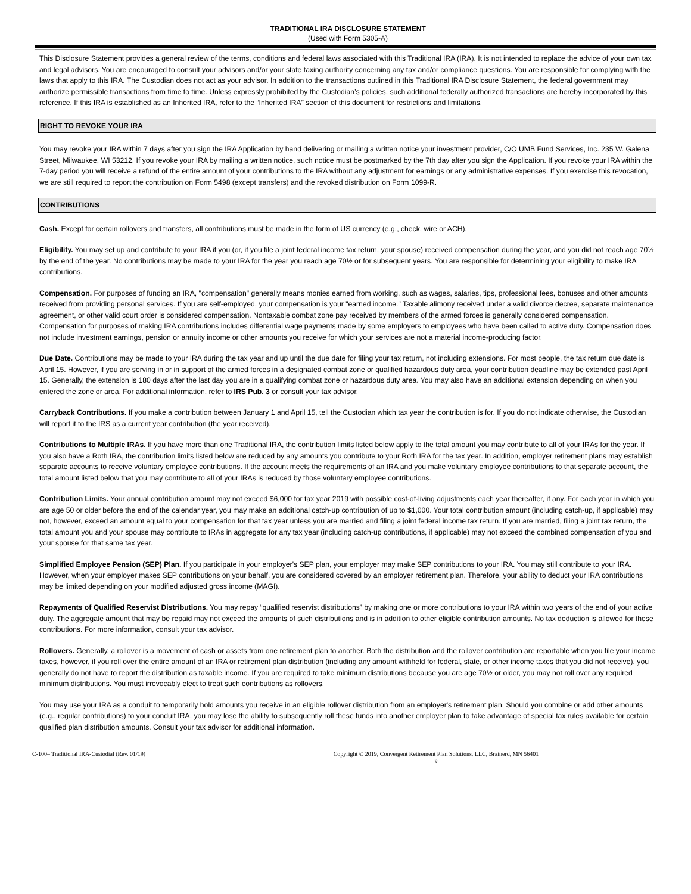TRADITIONAL IRA DISCLOSURE STATEMENT
(Used with Form 5305-A)
This Disclosure Statement provides a general review of the terms, conditions and federal laws associated with this Traditional IRA (IRA). It is not intended to replace the advice of your own tax and legal advisors. You are encouraged to consult your advisors and/or your state taxing authority concerning any tax and/or compliance questions. You are responsible for complying with the laws that apply to this IRA. The Custodian does not act as your advisor. In addition to the transactions outlined in this Traditional IRA Disclosure Statement, the federal government may authorize permissible transactions from time to time. Unless expressly prohibited by the Custodian’s policies, such additional federally authorized transactions are hereby incorporated by this reference. If this IRA is established as an Inherited IRA, refer to the “Inherited IRA” section of this document for restrictions and limitations.
RIGHT TO REVOKE YOUR IRA
You may revoke your IRA within 7 days after you sign the IRA Application by hand delivering or mailing a written notice your investment provider, C/O UMB Fund Services, Inc. 235 W. Galena Street, Milwaukee, WI 53212. If you revoke your IRA by mailing a written notice, such notice must be postmarked by the 7th day after you sign the Application. If you revoke your IRA within the 7-day period you will receive a refund of the entire amount of your contributions to the IRA without any adjustment for earnings or any administrative expenses. If you exercise this revocation, we are still required to report the contribution on Form 5498 (except transfers) and the revoked distribution on Form 1099-R.
CONTRIBUTIONS
Cash. Except for certain rollovers and transfers, all contributions must be made in the form of US currency (e.g., check, wire or ACH).
Eligibility. You may set up and contribute to your IRA if you (or, if you file a joint federal income tax return, your spouse) received compensation during the year, and you did not reach age 70½ by the end of the year. No contributions may be made to your IRA for the year you reach age 70½ or for subsequent years. You are responsible for determining your eligibility to make IRA contributions.
Compensation. For purposes of funding an IRA, "compensation" generally means monies earned from working, such as wages, salaries, tips, professional fees, bonuses and other amounts received from providing personal services. If you are self-employed, your compensation is your "earned income." Taxable alimony received under a valid divorce decree, separate maintenance agreement, or other valid court order is considered compensation. Nontaxable combat zone pay received by members of the armed forces is generally considered compensation. Compensation for purposes of making IRA contributions includes differential wage payments made by some employers to employees who have been called to active duty. Compensation does not include investment earnings, pension or annuity income or other amounts you receive for which your services are not a material income-producing factor.
Due Date. Contributions may be made to your IRA during the tax year and up until the due date for filing your tax return, not including extensions. For most people, the tax return due date is April 15. However, if you are serving in or in support of the armed forces in a designated combat zone or qualified hazardous duty area, your contribution deadline may be extended past April 15. Generally, the extension is 180 days after the last day you are in a qualifying combat zone or hazardous duty area. You may also have an additional extension depending on when you entered the zone or area. For additional information, refer to IRS Pub. 3 or consult your tax advisor.
Carryback Contributions. If you make a contribution between January 1 and April 15, tell the Custodian which tax year the contribution is for. If you do not indicate otherwise, the Custodian will report it to the IRS as a current year contribution (the year received).
Contributions to Multiple IRAs. If you have more than one Traditional IRA, the contribution limits listed below apply to the total amount you may contribute to all of your IRAs for the year. If you also have a Roth IRA, the contribution limits listed below are reduced by any amounts you contribute to your Roth IRA for the tax year. In addition, employer retirement plans may establish separate accounts to receive voluntary employee contributions. If the account meets the requirements of an IRA and you make voluntary employee contributions to that separate account, the total amount listed below that you may contribute to all of your IRAs is reduced by those voluntary employee contributions.
Contribution Limits. Your annual contribution amount may not exceed $6,000 for tax year 2019 with possible cost-of-living adjustments each year thereafter, if any. For each year in which you are age 50 or older before the end of the calendar year, you may make an additional catch-up contribution of up to $1,000. Your total contribution amount (including catch-up, if applicable) may not, however, exceed an amount equal to your compensation for that tax year unless you are married and filing a joint federal income tax return. If you are married, filing a joint tax return, the total amount you and your spouse may contribute to IRAs in aggregate for any tax year (including catch-up contributions, if applicable) may not exceed the combined compensation of you and your spouse for that same tax year.
Simplified Employee Pension (SEP) Plan. If you participate in your employer's SEP plan, your employer may make SEP contributions to your IRA. You may still contribute to your IRA. However, when your employer makes SEP contributions on your behalf, you are considered covered by an employer retirement plan. Therefore, your ability to deduct your IRA contributions may be limited depending on your modified adjusted gross income (MAGI).
Repayments of Qualified Reservist Distributions. You may repay “qualified reservist distributions” by making one or more contributions to your IRA within two years of the end of your active duty. The aggregate amount that may be repaid may not exceed the amounts of such distributions and is in addition to other eligible contribution amounts. No tax deduction is allowed for these contributions. For more information, consult your tax advisor.
Rollovers. Generally, a rollover is a movement of cash or assets from one retirement plan to another. Both the distribution and the rollover contribution are reportable when you file your income taxes, however, if you roll over the entire amount of an IRA or retirement plan distribution (including any amount withheld for federal, state, or other income taxes that you did not receive), you generally do not have to report the distribution as taxable income. If you are required to take minimum distributions because you are age 70½ or older, you may not roll over any required minimum distributions. You must irrevocably elect to treat such contributions as rollovers.
You may use your IRA as a conduit to temporarily hold amounts you receive in an eligible rollover distribution from an employer's retirement plan. Should you combine or add other amounts (e.g., regular contributions) to your conduit IRA, you may lose the ability to subsequently roll these funds into another employer plan to take advantage of special tax rules available for certain qualified plan distribution amounts. Consult your tax advisor for additional information.
C-100– Traditional IRA-Custodial (Rev. 01/19) Copyright © 2019, Convergent Retirement Plan Solutions, LLC, Brainerd, MN 56401
9